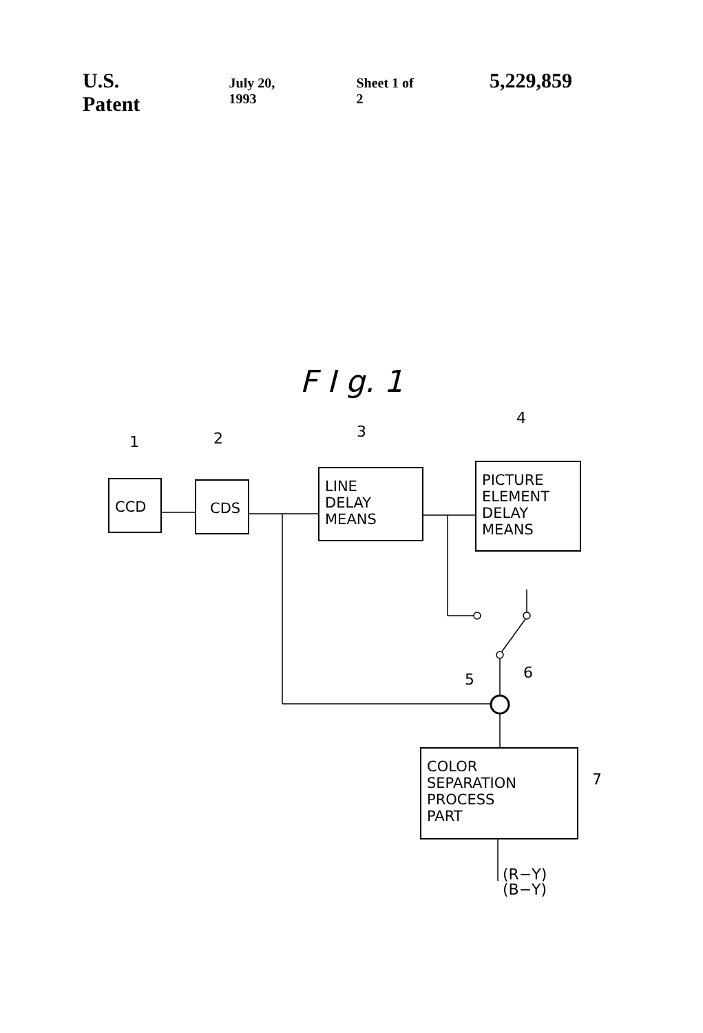U.S. Patent
July 20, 1993 Sheet 1 of 2
5,229,859
F I g. 1
1
CCD
2
CDS
3
LINE
DELAY
MEANS
4
PICTURE
ELEMENT
DELAY
MEANS
5 6
COLOR
SEPARATION
PROCESS
PART
7
(R−Y)
(B−Y)